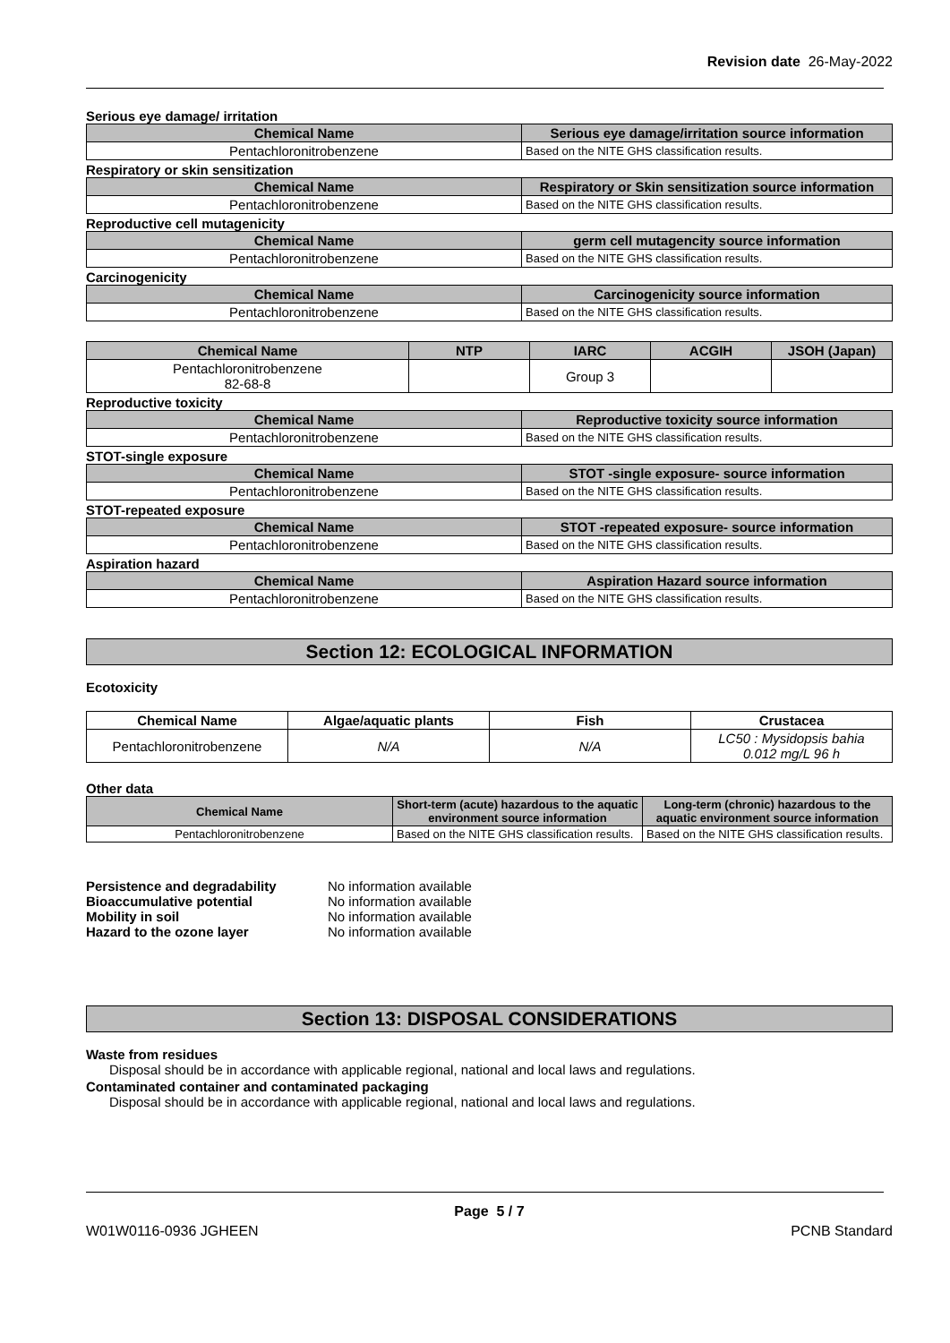Revision date 26-May-2022
Serious eye damage/ irritation
| Chemical Name | Serious eye damage/irritation source information |
| --- | --- |
| Pentachloronitrobenzene | Based on the NITE GHS classification results. |
Respiratory or skin sensitization
| Chemical Name | Respiratory or Skin sensitization source information |
| --- | --- |
| Pentachloronitrobenzene | Based on the NITE GHS classification results. |
Reproductive cell mutagenicity
| Chemical Name | germ cell mutagencity source information |
| --- | --- |
| Pentachloronitrobenzene | Based on the NITE GHS classification results. |
Carcinogenicity
| Chemical Name | Carcinogenicity source information |
| --- | --- |
| Pentachloronitrobenzene | Based on the NITE GHS classification results. |
| Chemical Name | NTP | IARC | ACGIH | JSOH (Japan) |
| --- | --- | --- | --- | --- |
| Pentachloronitrobenzene 82-68-8 | | Group 3 | | |
Reproductive toxicity
| Chemical Name | Reproductive toxicity source information |
| --- | --- |
| Pentachloronitrobenzene | Based on the NITE GHS classification results. |
STOT-single exposure
| Chemical Name | STOT -single exposure- source information |
| --- | --- |
| Pentachloronitrobenzene | Based on the NITE GHS classification results. |
STOT-repeated exposure
| Chemical Name | STOT -repeated exposure- source information |
| --- | --- |
| Pentachloronitrobenzene | Based on the NITE GHS classification results. |
Aspiration hazard
| Chemical Name | Aspiration Hazard source information |
| --- | --- |
| Pentachloronitrobenzene | Based on the NITE GHS classification results. |
Section 12: ECOLOGICAL INFORMATION
Ecotoxicity
| Chemical Name | Algae/aquatic plants | Fish | Crustacea |
| --- | --- | --- | --- |
| Pentachloronitrobenzene | N/A | N/A | LC50 : Mysidopsis bahia 0.012 mg/L 96 h |
Other data
| Chemical Name | Short-term (acute) hazardous to the aquatic environment source information | Long-term (chronic) hazardous to the aquatic environment source information |
| --- | --- | --- |
| Pentachloronitrobenzene | Based on the NITE GHS classification results. | Based on the NITE GHS classification results. |
| Persistence and degradability | No information available |
| Bioaccumulative potential | No information available |
| Mobility in soil | No information available |
| Hazard to the ozone layer | No information available |
Section 13: DISPOSAL CONSIDERATIONS
Waste from residues
Disposal should be in accordance with applicable regional, national and local laws and regulations.
Contaminated container and contaminated packaging
Disposal should be in accordance with applicable regional, national and local laws and regulations.
Page 5 / 7
W01W0116-0936 JGHEEN PCNB Standard